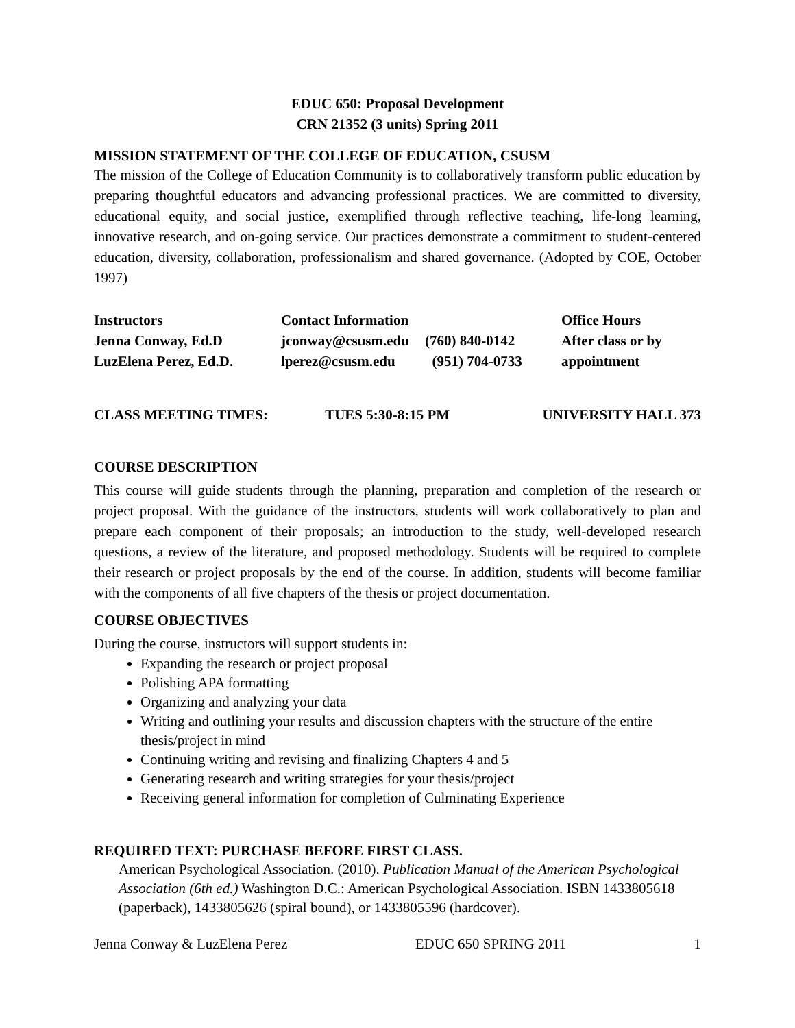EDUC 650: Proposal Development
CRN 21352 (3 units) Spring 2011
MISSION STATEMENT OF THE COLLEGE OF EDUCATION, CSUSM
The mission of the College of Education Community is to collaboratively transform public education by preparing thoughtful educators and advancing professional practices. We are committed to diversity, educational equity, and social justice, exemplified through reflective teaching, life-long learning, innovative research, and on-going service. Our practices demonstrate a commitment to student-centered education, diversity, collaboration, professionalism and shared governance. (Adopted by COE, October 1997)
| Instructors | Contact Information | | Office Hours |
| Jenna Conway, Ed.D | jconway@csusm.edu | (760) 840-0142 | After class or by |
| LuzElena Perez, Ed.D. | lperez@csusm.edu | (951) 704-0733 | appointment |
| CLASS MEETING TIMES: | TUES 5:30-8:15 PM | UNIVERSITY HALL 373 |
COURSE DESCRIPTION
This course will guide students through the planning, preparation and completion of the research or project proposal. With the guidance of the instructors, students will work collaboratively to plan and prepare each component of their proposals; an introduction to the study, well-developed research questions, a review of the literature, and proposed methodology. Students will be required to complete their research or project proposals by the end of the course. In addition, students will become familiar with the components of all five chapters of the thesis or project documentation.
COURSE OBJECTIVES
During the course, instructors will support students in:
Expanding the research or project proposal
Polishing APA formatting
Organizing and analyzing your data
Writing and outlining your results and discussion chapters with the structure of the entire thesis/project in mind
Continuing writing and revising and finalizing Chapters 4 and 5
Generating research and writing strategies for your thesis/project
Receiving general information for completion of Culminating Experience
REQUIRED TEXT: PURCHASE BEFORE FIRST CLASS.
American Psychological Association. (2010). Publication Manual of the American Psychological Association (6th ed.) Washington D.C.: American Psychological Association. ISBN 1433805618 (paperback), 1433805626 (spiral bound), or 1433805596 (hardcover).
Jenna Conway & LuzElena Perez EDUC 650 SPRING 2011 1